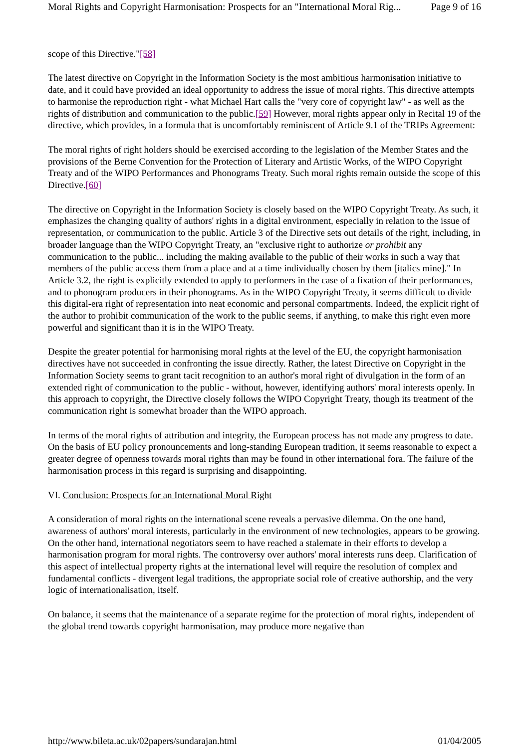Moral Rights and Copyright Harmonisation: Prospects for an "International Moral Rig... Page 9 of 16
scope of this Directive."[58]
The latest directive on Copyright in the Information Society is the most ambitious harmonisation initiative to date, and it could have provided an ideal opportunity to address the issue of moral rights. This directive attempts to harmonise the reproduction right - what Michael Hart calls the "very core of copyright law" - as well as the rights of distribution and communication to the public.[59] However, moral rights appear only in Recital 19 of the directive, which provides, in a formula that is uncomfortably reminiscent of Article 9.1 of the TRIPs Agreement:
The moral rights of right holders should be exercised according to the legislation of the Member States and the provisions of the Berne Convention for the Protection of Literary and Artistic Works, of the WIPO Copyright Treaty and of the WIPO Performances and Phonograms Treaty. Such moral rights remain outside the scope of this Directive.[60]
The directive on Copyright in the Information Society is closely based on the WIPO Copyright Treaty. As such, it emphasizes the changing quality of authors' rights in a digital environment, especially in relation to the issue of representation, or communication to the public. Article 3 of the Directive sets out details of the right, including, in broader language than the WIPO Copyright Treaty, an "exclusive right to authorize or prohibit any communication to the public... including the making available to the public of their works in such a way that members of the public access them from a place and at a time individually chosen by them [italics mine]." In Article 3.2, the right is explicitly extended to apply to performers in the case of a fixation of their performances, and to phonogram producers in their phonograms. As in the WIPO Copyright Treaty, it seems difficult to divide this digital-era right of representation into neat economic and personal compartments. Indeed, the explicit right of the author to prohibit communication of the work to the public seems, if anything, to make this right even more powerful and significant than it is in the WIPO Treaty.
Despite the greater potential for harmonising moral rights at the level of the EU, the copyright harmonisation directives have not succeeded in confronting the issue directly. Rather, the latest Directive on Copyright in the Information Society seems to grant tacit recognition to an author's moral right of divulgation in the form of an extended right of communication to the public - without, however, identifying authors' moral interests openly. In this approach to copyright, the Directive closely follows the WIPO Copyright Treaty, though its treatment of the communication right is somewhat broader than the WIPO approach.
In terms of the moral rights of attribution and integrity, the European process has not made any progress to date. On the basis of EU policy pronouncements and long-standing European tradition, it seems reasonable to expect a greater degree of openness towards moral rights than may be found in other international fora. The failure of the harmonisation process in this regard is surprising and disappointing.
VI. Conclusion: Prospects for an International Moral Right
A consideration of moral rights on the international scene reveals a pervasive dilemma. On the one hand, awareness of authors' moral interests, particularly in the environment of new technologies, appears to be growing. On the other hand, international negotiators seem to have reached a stalemate in their efforts to develop a harmonisation program for moral rights. The controversy over authors' moral interests runs deep. Clarification of this aspect of intellectual property rights at the international level will require the resolution of complex and fundamental conflicts - divergent legal traditions, the appropriate social role of creative authorship, and the very logic of internationalisation, itself.
On balance, it seems that the maintenance of a separate regime for the protection of moral rights, independent of the global trend towards copyright harmonisation, may produce more negative than
http://www.bileta.ac.uk/02papers/sundarajan.html 01/04/2005